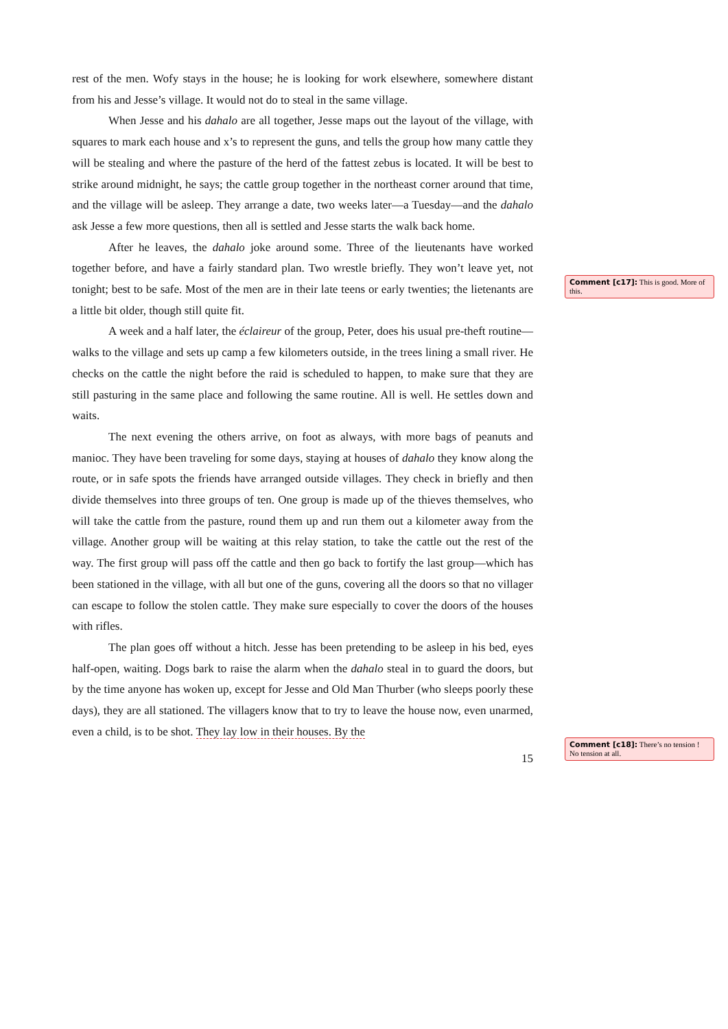rest of the men. Wofy stays in the house; he is looking for work elsewhere, somewhere distant from his and Jesse’s village. It would not do to steal in the same village.
When Jesse and his dahalo are all together, Jesse maps out the layout of the village, with squares to mark each house and x’s to represent the guns, and tells the group how many cattle they will be stealing and where the pasture of the herd of the fattest zebus is located. It will be best to strike around midnight, he says; the cattle group together in the northeast corner around that time, and the village will be asleep. They arrange a date, two weeks later—a Tuesday—and the dahalo ask Jesse a few more questions, then all is settled and Jesse starts the walk back home.
After he leaves, the dahalo joke around some. Three of the lieutenants have worked together before, and have a fairly standard plan. Two wrestle briefly. They won’t leave yet, not tonight; best to be safe. Most of the men are in their late teens or early twenties; the lietenants are a little bit older, though still quite fit.
A week and a half later, the éclaireur of the group, Peter, does his usual pre-theft routine—walks to the village and sets up camp a few kilometers outside, in the trees lining a small river. He checks on the cattle the night before the raid is scheduled to happen, to make sure that they are still pasturing in the same place and following the same routine. All is well. He settles down and waits.
The next evening the others arrive, on foot as always, with more bags of peanuts and manioc. They have been traveling for some days, staying at houses of dahalo they know along the route, or in safe spots the friends have arranged outside villages. They check in briefly and then divide themselves into three groups of ten. One group is made up of the thieves themselves, who will take the cattle from the pasture, round them up and run them out a kilometer away from the village. Another group will be waiting at this relay station, to take the cattle out the rest of the way. The first group will pass off the cattle and then go back to fortify the last group—which has been stationed in the village, with all but one of the guns, covering all the doors so that no villager can escape to follow the stolen cattle. They make sure especially to cover the doors of the houses with rifles.
The plan goes off without a hitch. Jesse has been pretending to be asleep in his bed, eyes half-open, waiting. Dogs bark to raise the alarm when the dahalo steal in to guard the doors, but by the time anyone has woken up, except for Jesse and Old Man Thurber (who sleeps poorly these days), they are all stationed. The villagers know that to try to leave the house now, even unarmed, even a child, is to be shot. They lay low in their houses. By the
15
Comment [c17]: This is good. More of this.
Comment [c18]: There’s no tension ! No tension at all.